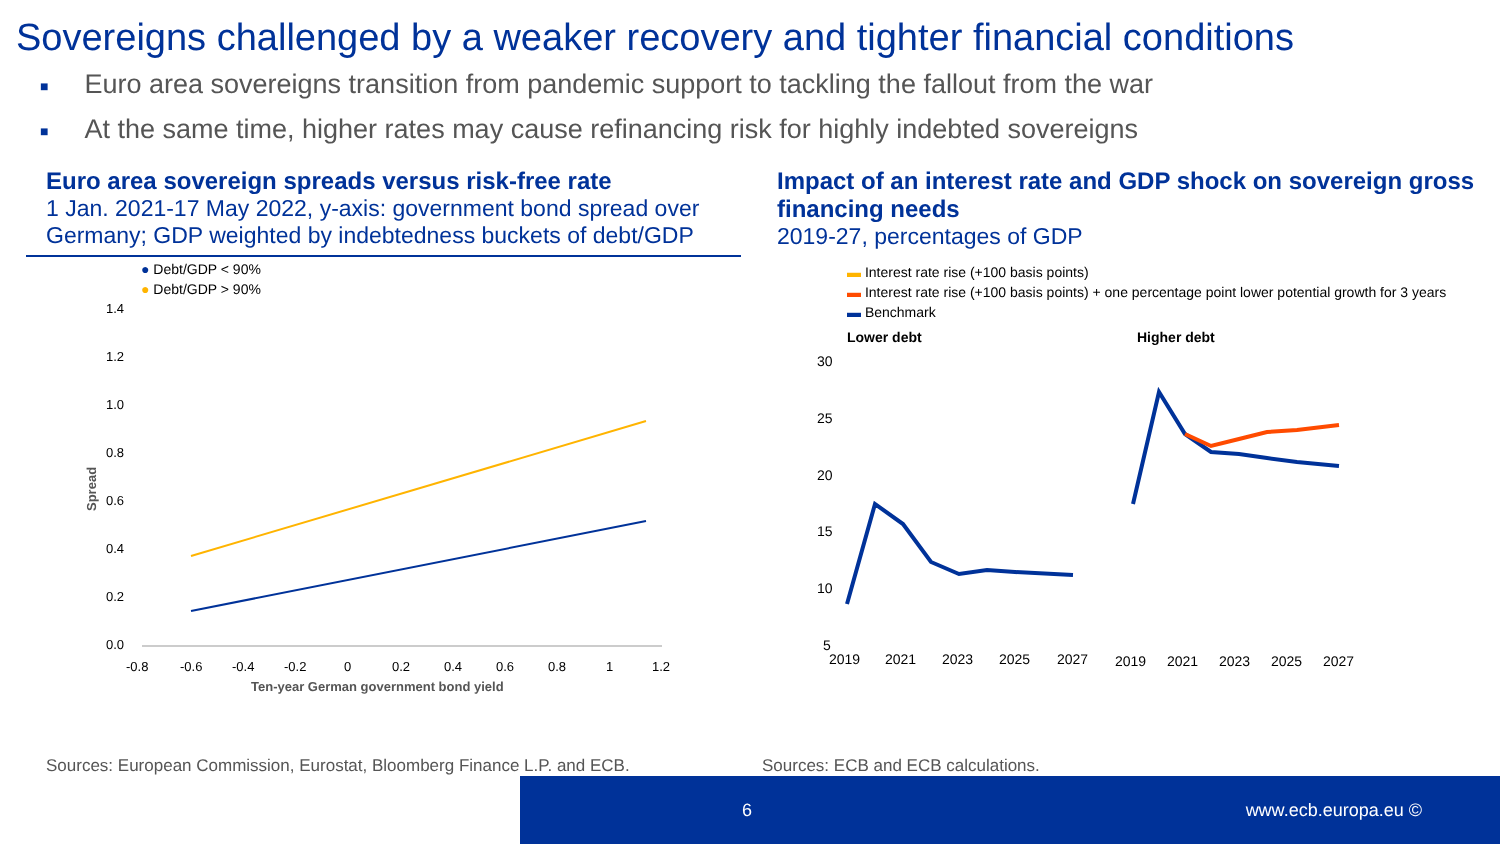Sovereigns challenged by a weaker recovery and tighter financial conditions
■ Euro area sovereigns transition from pandemic support to tackling the fallout from the war
■ At the same time, higher rates may cause refinancing risk for highly indebted sovereigns
Euro area sovereign spreads versus risk-free rate
1 Jan. 2021-17 May 2022, y-axis: government bond spread over Germany; GDP weighted by indebtedness buckets of debt/GDP
● Debt/GDP < 90%
● Debt/GDP > 90%
1.4
1.2
1.0
0.8
0.6
0.4
0.2
0.0
Spread
-0.8
-0.6
-0.4
-0.2
0
0.2
0.4
0.6
0.8
1
1.2
Ten-year German government bond yield
Impact of an interest rate and GDP shock on sovereign gross financing needs
2019-27, percentages of GDP
▬ Interest rate rise (+100 basis points)
▬ Interest rate rise (+100 basis points) + one percentage point lower potential growth for 3 years
▬ Benchmark
Lower debt
Higher debt
30
25
20
15
10
5
2019
2021
2023
2025
2027
2019
2021
2023
2025
2027
Sources: European Commission, Eurostat, Bloomberg Finance L.P. and ECB.
Sources: ECB and ECB calculations.
6 www.ecb.europa.eu ©